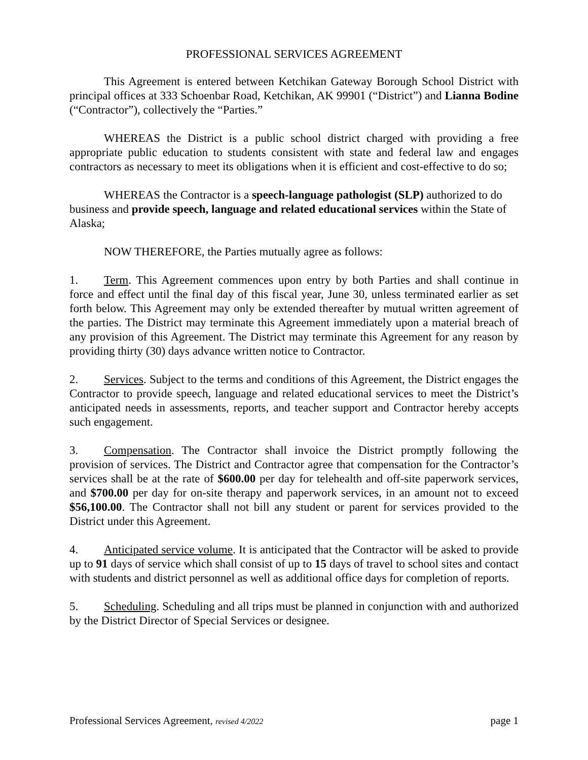PROFESSIONAL SERVICES AGREEMENT
This Agreement is entered between Ketchikan Gateway Borough School District with principal offices at 333 Schoenbar Road, Ketchikan, AK 99901 (“District”) and Lianna Bodine (“Contractor”), collectively the “Parties.”
WHEREAS the District is a public school district charged with providing a free appropriate public education to students consistent with state and federal law and engages contractors as necessary to meet its obligations when it is efficient and cost-effective to do so;
WHEREAS the Contractor is a speech-language pathologist (SLP) authorized to do business and provide speech, language and related educational services within the State of Alaska;
NOW THEREFORE, the Parties mutually agree as follows:
1. Term. This Agreement commences upon entry by both Parties and shall continue in force and effect until the final day of this fiscal year, June 30, unless terminated earlier as set forth below. This Agreement may only be extended thereafter by mutual written agreement of the parties. The District may terminate this Agreement immediately upon a material breach of any provision of this Agreement. The District may terminate this Agreement for any reason by providing thirty (30) days advance written notice to Contractor.
2. Services. Subject to the terms and conditions of this Agreement, the District engages the Contractor to provide speech, language and related educational services to meet the District’s anticipated needs in assessments, reports, and teacher support and Contractor hereby accepts such engagement.
3. Compensation. The Contractor shall invoice the District promptly following the provision of services. The District and Contractor agree that compensation for the Contractor’s services shall be at the rate of $600.00 per day for telehealth and off-site paperwork services, and $700.00 per day for on-site therapy and paperwork services, in an amount not to exceed $56,100.00. The Contractor shall not bill any student or parent for services provided to the District under this Agreement.
4. Anticipated service volume. It is anticipated that the Contractor will be asked to provide up to 91 days of service which shall consist of up to 15 days of travel to school sites and contact with students and district personnel as well as additional office days for completion of reports.
5. Scheduling. Scheduling and all trips must be planned in conjunction with and authorized by the District Director of Special Services or designee.
Professional Services Agreement, revised 4/2022 page 1